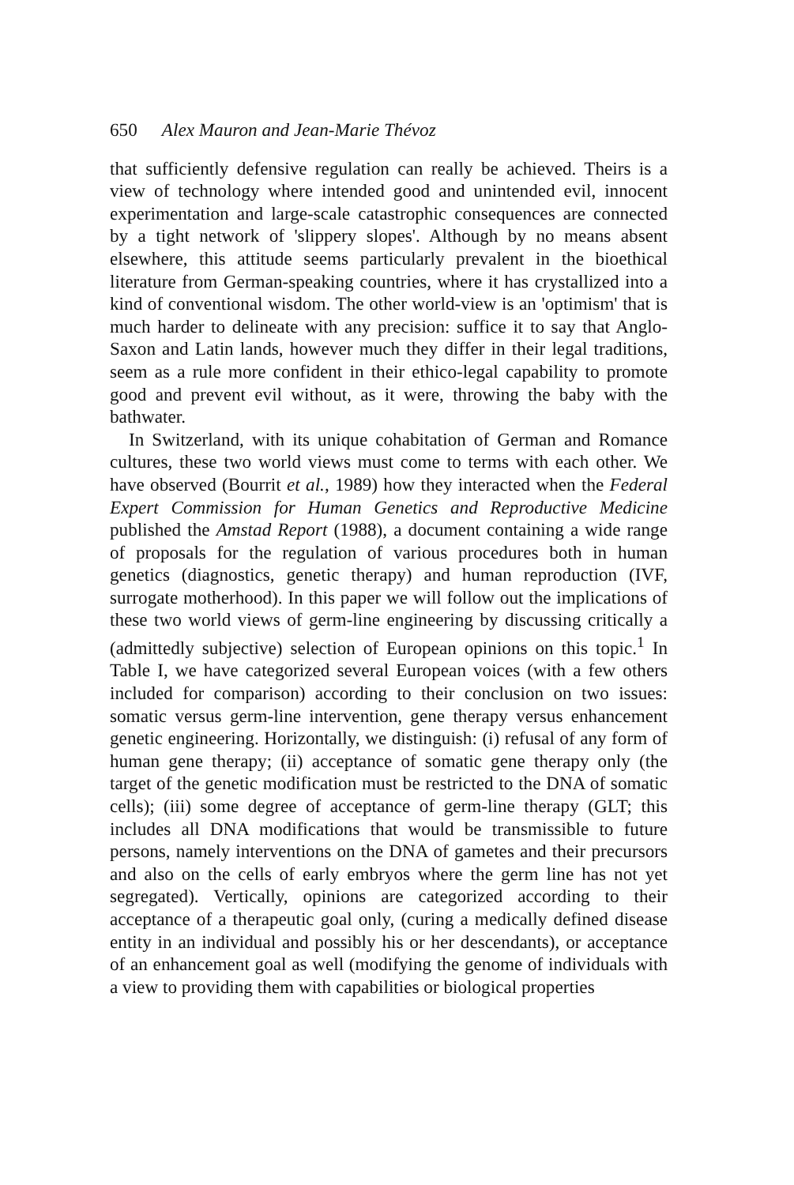650 Alex Mauron and Jean-Marie Thévoz
that sufficiently defensive regulation can really be achieved. Theirs is a view of technology where intended good and unintended evil, innocent experimentation and large-scale catastrophic consequences are connected by a tight network of 'slippery slopes'. Although by no means absent elsewhere, this attitude seems particularly prevalent in the bioethical literature from German-speaking countries, where it has crystallized into a kind of conventional wisdom. The other world-view is an 'optimism' that is much harder to delineate with any precision: suffice it to say that Anglo-Saxon and Latin lands, however much they differ in their legal traditions, seem as a rule more confident in their ethico-legal capability to promote good and prevent evil without, as it were, throwing the baby with the bathwater.
In Switzerland, with its unique cohabitation of German and Romance cultures, these two world views must come to terms with each other. We have observed (Bourrit et al., 1989) how they interacted when the Federal Expert Commission for Human Genetics and Reproductive Medicine published the Amstad Report (1988), a document containing a wide range of proposals for the regulation of various procedures both in human genetics (diagnostics, genetic therapy) and human reproduction (IVF, surrogate motherhood). In this paper we will follow out the implications of these two world views of germ-line engineering by discussing critically a (admittedly subjective) selection of European opinions on this topic.<sup>1</sup> In Table I, we have categorized several European voices (with a few others included for comparison) according to their conclusion on two issues: somatic versus germ-line intervention, gene therapy versus enhancement genetic engineering. Horizontally, we distinguish: (i) refusal of any form of human gene therapy; (ii) acceptance of somatic gene therapy only (the target of the genetic modification must be restricted to the DNA of somatic cells); (iii) some degree of acceptance of germ-line therapy (GLT; this includes all DNA modifications that would be transmissible to future persons, namely interventions on the DNA of gametes and their precursors and also on the cells of early embryos where the germ line has not yet segregated). Vertically, opinions are categorized according to their acceptance of a therapeutic goal only, (curing a medically defined disease entity in an individual and possibly his or her descendants), or acceptance of an enhancement goal as well (modifying the genome of individuals with a view to providing them with capabilities or biological properties